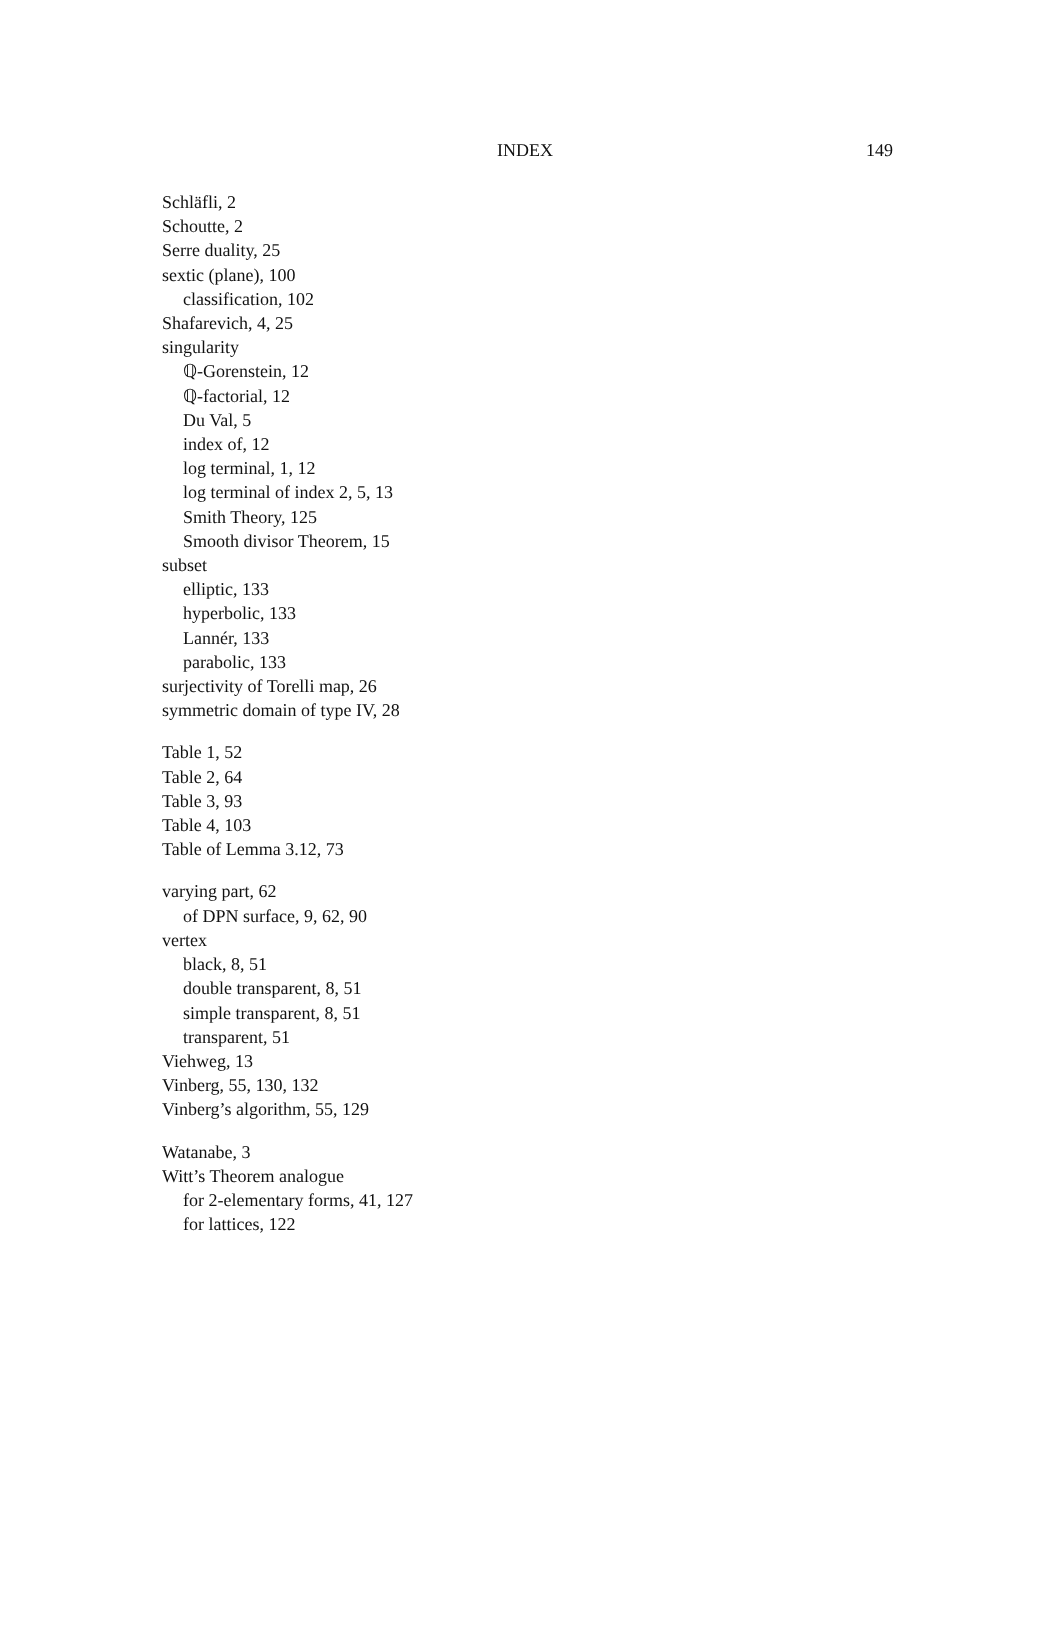INDEX 149
Schläfli, 2
Schoutte, 2
Serre duality, 25
sextic (plane), 100
classification, 102
Shafarevich, 4, 25
singularity
ℚ-Gorenstein, 12
ℚ-factorial, 12
Du Val, 5
index of, 12
log terminal, 1, 12
log terminal of index 2, 5, 13
Smith Theory, 125
Smooth divisor Theorem, 15
subset
elliptic, 133
hyperbolic, 133
Lannér, 133
parabolic, 133
surjectivity of Torelli map, 26
symmetric domain of type IV, 28
Table 1, 52
Table 2, 64
Table 3, 93
Table 4, 103
Table of Lemma 3.12, 73
varying part, 62
of DPN surface, 9, 62, 90
vertex
black, 8, 51
double transparent, 8, 51
simple transparent, 8, 51
transparent, 51
Viehweg, 13
Vinberg, 55, 130, 132
Vinberg’s algorithm, 55, 129
Watanabe, 3
Witt’s Theorem analogue
for 2-elementary forms, 41, 127
for lattices, 122